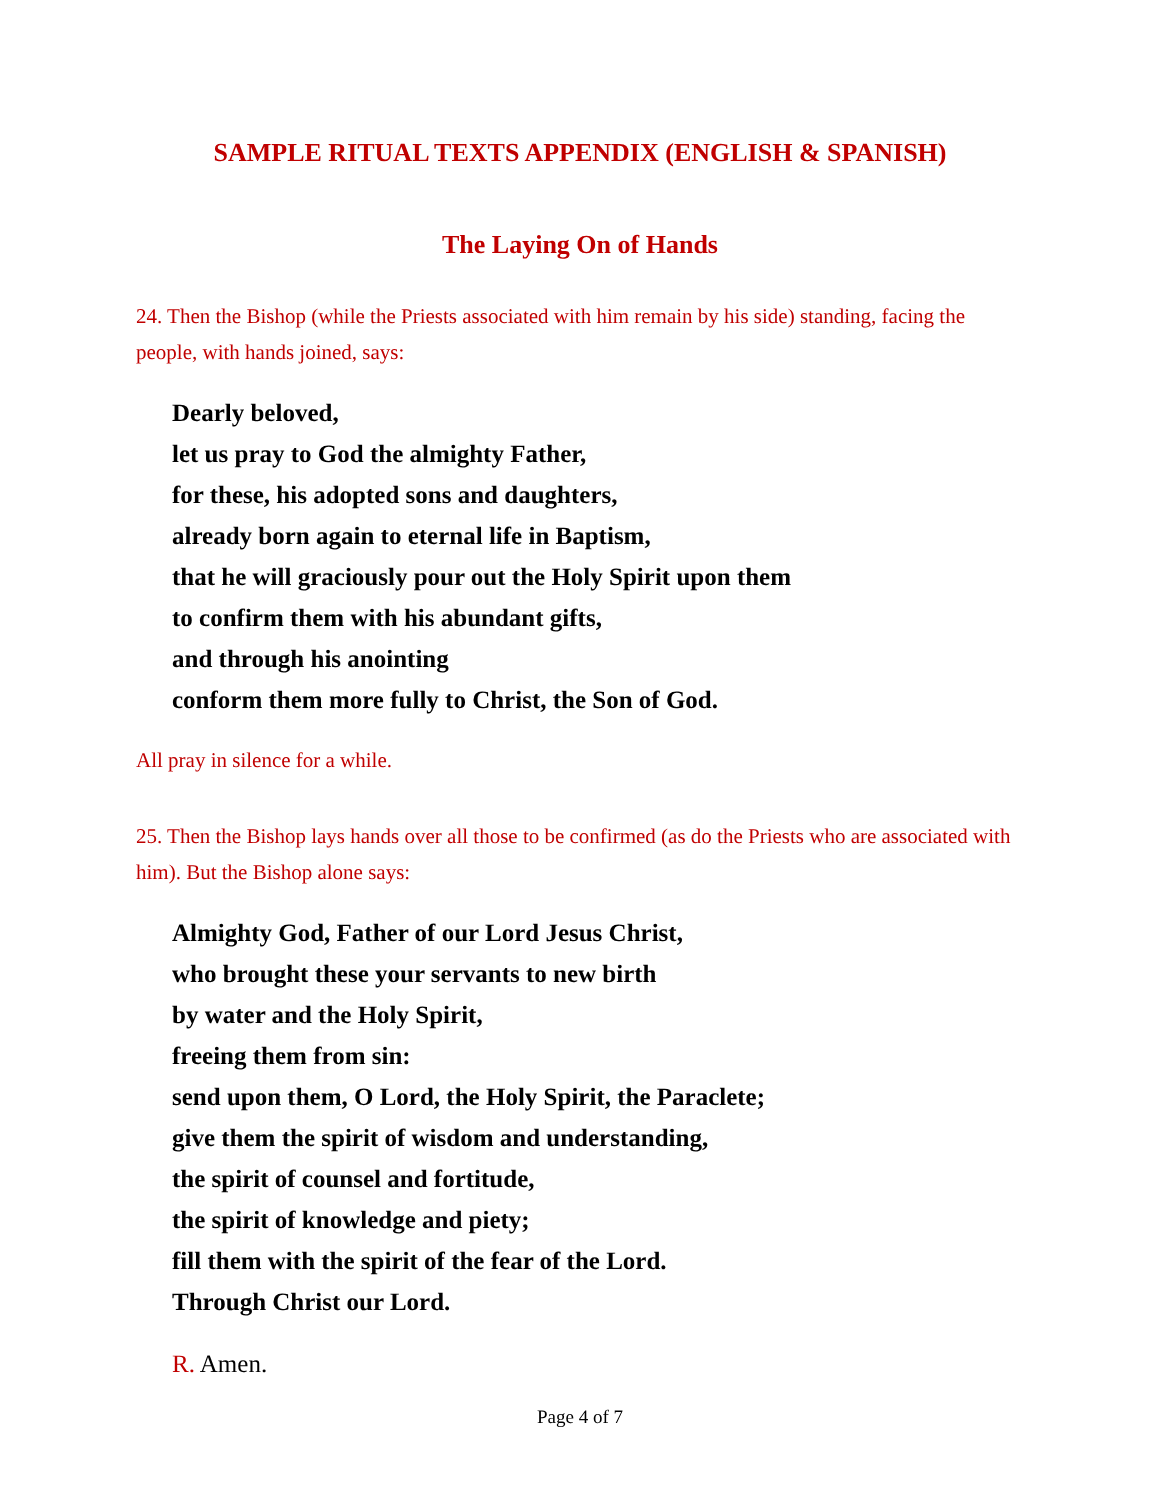SAMPLE RITUAL TEXTS APPENDIX (ENGLISH & SPANISH)
The Laying On of Hands
24. Then the Bishop (while the Priests associated with him remain by his side) standing, facing the people, with hands joined, says:
Dearly beloved,
let us pray to God the almighty Father,
for these, his adopted sons and daughters,
already born again to eternal life in Baptism,
that he will graciously pour out the Holy Spirit upon them
to confirm them with his abundant gifts,
and through his anointing
conform them more fully to Christ, the Son of God.
All pray in silence for a while.
25. Then the Bishop lays hands over all those to be confirmed (as do the Priests who are associated with him). But the Bishop alone says:
Almighty God, Father of our Lord Jesus Christ,
who brought these your servants to new birth
by water and the Holy Spirit,
freeing them from sin:
send upon them, O Lord, the Holy Spirit, the Paraclete;
give them the spirit of wisdom and understanding,
the spirit of counsel and fortitude,
the spirit of knowledge and piety;
fill them with the spirit of the fear of the Lord.
Through Christ our Lord.
R. Amen.
Page 4 of 7